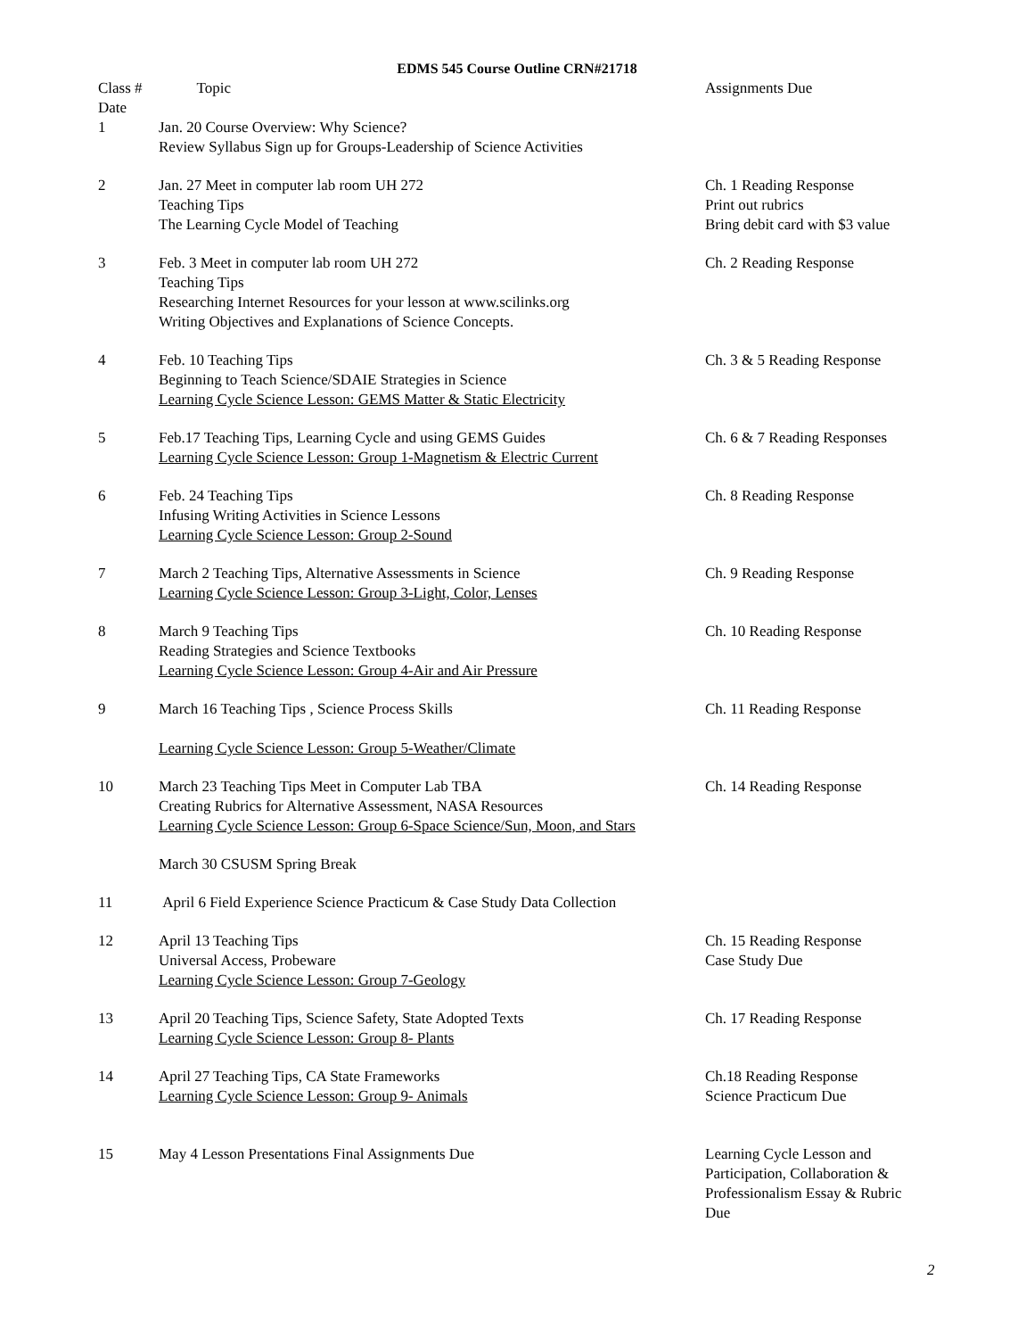EDMS 545 Course Outline CRN#21718
| Class # Date | Topic | Assignments Due |
| --- | --- | --- |
| 1 | Jan. 20 Course Overview: Why Science? Review Syllabus Sign up for Groups-Leadership of Science Activities | |
| 2 | Jan. 27 Meet in computer lab room UH 272 Teaching Tips The Learning Cycle Model of Teaching | Ch. 1 Reading Response Print out rubrics Bring debit card with $3 value |
| 3 | Feb. 3 Meet in computer lab room UH 272 Teaching Tips Researching Internet Resources for your lesson at www.scilinks.org Writing Objectives and Explanations of Science Concepts. | Ch. 2 Reading Response |
| 4 | Feb. 10 Teaching Tips Beginning to Teach Science/SDAIE Strategies in Science Learning Cycle Science Lesson: GEMS Matter & Static Electricity | Ch. 3 & 5 Reading Response |
| 5 | Feb.17 Teaching Tips, Learning Cycle and using GEMS Guides Learning Cycle Science Lesson: Group 1-Magnetism & Electric Current | Ch. 6 & 7 Reading Responses |
| 6 | Feb. 24 Teaching Tips Infusing Writing Activities in Science Lessons Learning Cycle Science Lesson: Group 2-Sound | Ch. 8 Reading Response |
| 7 | March 2 Teaching Tips, Alternative Assessments in Science Learning Cycle Science Lesson: Group 3-Light, Color, Lenses | Ch. 9 Reading Response |
| 8 | March 9 Teaching Tips Reading Strategies and Science Textbooks Learning Cycle Science Lesson: Group 4-Air and Air Pressure | Ch. 10 Reading Response |
| 9 | March 16 Teaching Tips , Science Process Skills Learning Cycle Science Lesson: Group 5-Weather/Climate | Ch. 11 Reading Response |
| 10 | March 23 Teaching Tips Meet in Computer Lab TBA Creating Rubrics for Alternative Assessment, NASA Resources Learning Cycle Science Lesson: Group 6-Space Science/Sun, Moon, and Stars | Ch. 14 Reading Response |
| | March 30 CSUSM Spring Break | |
| 11 | April 6 Field Experience Science Practicum & Case Study Data Collection | |
| 12 | April 13 Teaching Tips Universal Access, Probeware Learning Cycle Science Lesson: Group 7-Geology | Ch. 15 Reading Response Case Study Due |
| 13 | April 20 Teaching Tips, Science Safety, State Adopted Texts Learning Cycle Science Lesson: Group 8- Plants | Ch. 17 Reading Response |
| 14 | April 27 Teaching Tips, CA State Frameworks Learning Cycle Science Lesson: Group 9- Animals | Ch.18 Reading Response Science Practicum Due |
| 15 | May 4 Lesson Presentations Final Assignments Due | Learning Cycle Lesson and Participation, Collaboration & Professionalism Essay & Rubric Due |
2